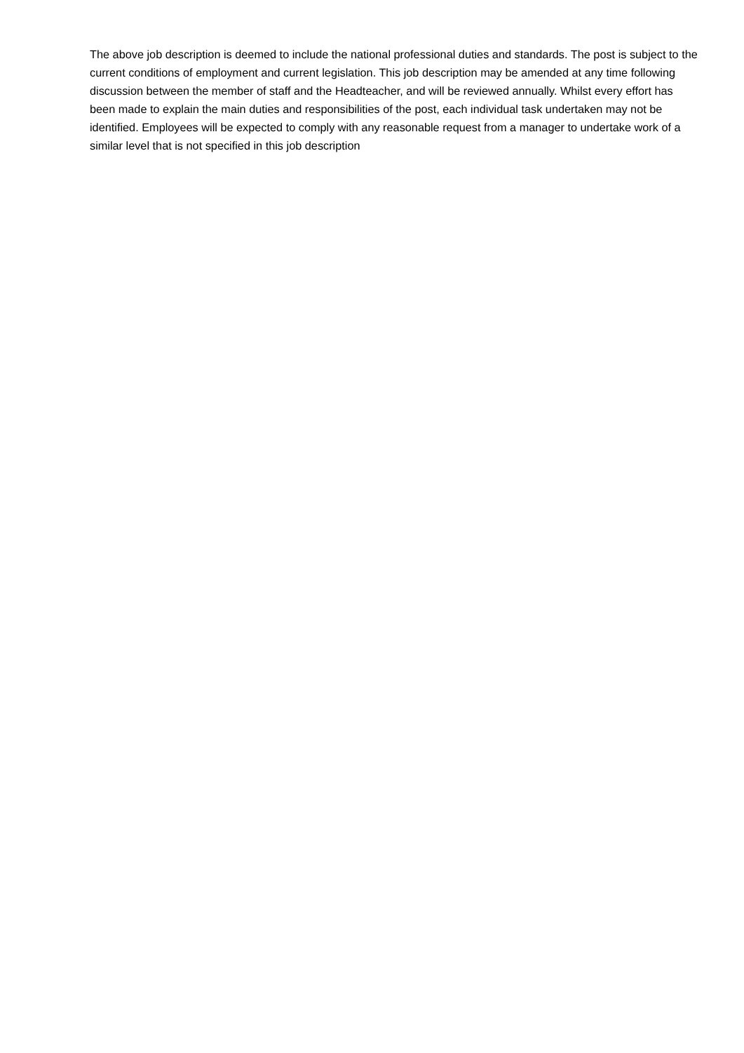The above job description is deemed to include the national professional duties and standards. The post is subject to the current conditions of employment and current legislation. This job description may be amended at any time following discussion between the member of staff and the Headteacher, and will be reviewed annually. Whilst every effort has been made to explain the main duties and responsibilities of the post, each individual task undertaken may not be identified. Employees will be expected to comply with any reasonable request from a manager to undertake work of a similar level that is not specified in this job description